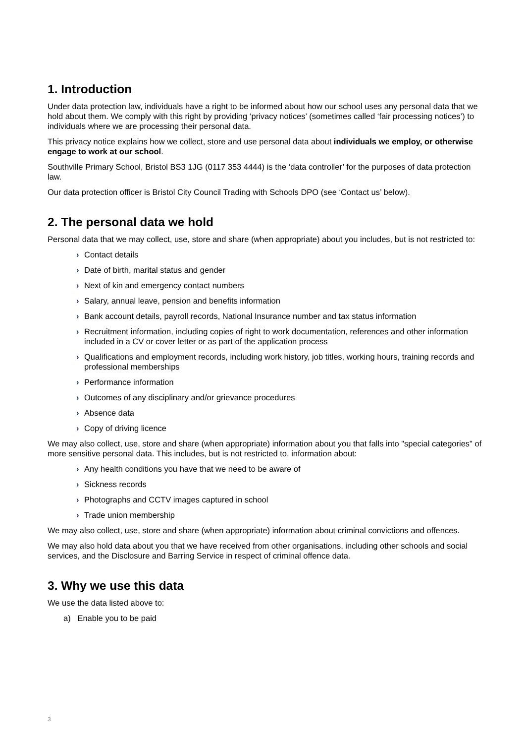1. Introduction
Under data protection law, individuals have a right to be informed about how our school uses any personal data that we hold about them. We comply with this right by providing ‘privacy notices’ (sometimes called ‘fair processing notices’) to individuals where we are processing their personal data.
This privacy notice explains how we collect, store and use personal data about individuals we employ, or otherwise engage to work at our school.
Southville Primary School, Bristol BS3 1JG (0117 353 4444) is the ‘data controller’ for the purposes of data protection law.
Our data protection officer is Bristol City Council Trading with Schools DPO (see ‘Contact us’ below).
2. The personal data we hold
Personal data that we may collect, use, store and share (when appropriate) about you includes, but is not restricted to:
› Contact details
› Date of birth, marital status and gender
› Next of kin and emergency contact numbers
› Salary, annual leave, pension and benefits information
› Bank account details, payroll records, National Insurance number and tax status information
› Recruitment information, including copies of right to work documentation, references and other information included in a CV or cover letter or as part of the application process
› Qualifications and employment records, including work history, job titles, working hours, training records and professional memberships
› Performance information
› Outcomes of any disciplinary and/or grievance procedures
› Absence data
› Copy of driving licence
We may also collect, use, store and share (when appropriate) information about you that falls into "special categories" of more sensitive personal data. This includes, but is not restricted to, information about:
› Any health conditions you have that we need to be aware of
› Sickness records
› Photographs and CCTV images captured in school
› Trade union membership
We may also collect, use, store and share (when appropriate) information about criminal convictions and offences.
We may also hold data about you that we have received from other organisations, including other schools and social services, and the Disclosure and Barring Service in respect of criminal offence data.
3. Why we use this data
We use the data listed above to:
a) Enable you to be paid
3